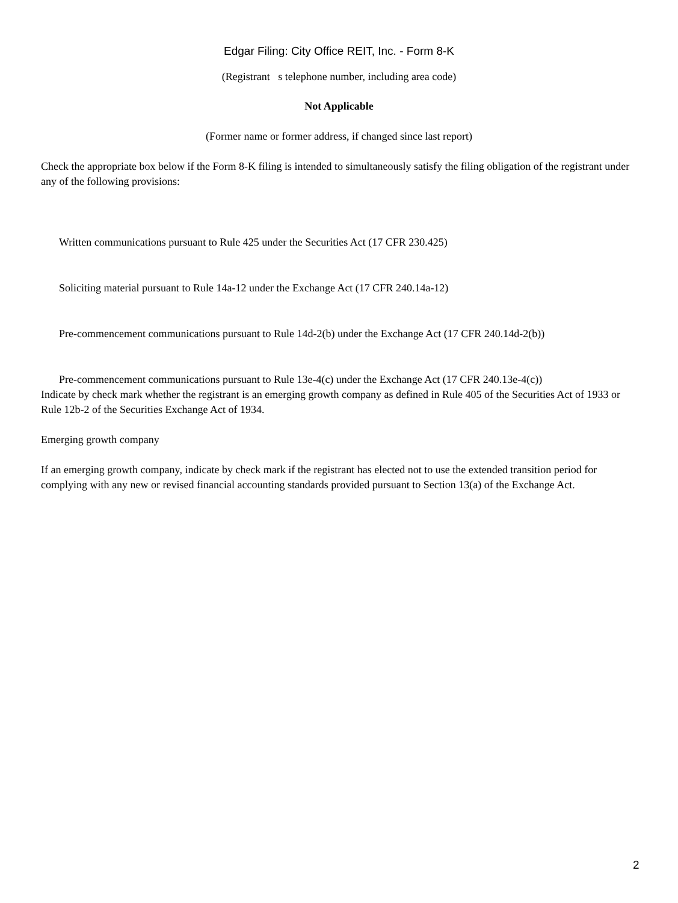Edgar Filing: City Office REIT, Inc. - Form 8-K
(Registrant s telephone number, including area code)
Not Applicable
(Former name or former address, if changed since last report)
Check the appropriate box below if the Form 8-K filing is intended to simultaneously satisfy the filing obligation of the registrant under any of the following provisions:
Written communications pursuant to Rule 425 under the Securities Act (17 CFR 230.425)
Soliciting material pursuant to Rule 14a-12 under the Exchange Act (17 CFR 240.14a-12)
Pre-commencement communications pursuant to Rule 14d-2(b) under the Exchange Act (17 CFR 240.14d-2(b))
Pre-commencement communications pursuant to Rule 13e-4(c) under the Exchange Act (17 CFR 240.13e-4(c))
Indicate by check mark whether the registrant is an emerging growth company as defined in Rule 405 of the Securities Act of 1933 or Rule 12b-2 of the Securities Exchange Act of 1934.
Emerging growth company
If an emerging growth company, indicate by check mark if the registrant has elected not to use the extended transition period for complying with any new or revised financial accounting standards provided pursuant to Section 13(a) of the Exchange Act.
2